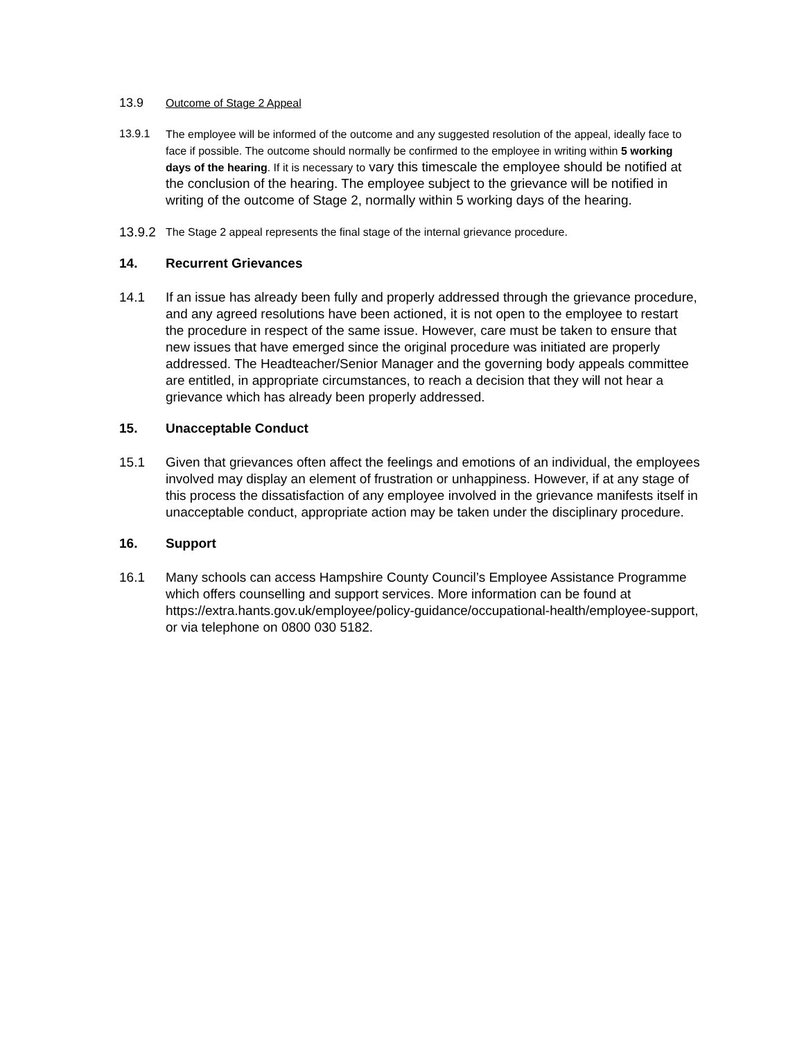13.9 Outcome of Stage 2 Appeal
13.9.1 The employee will be informed of the outcome and any suggested resolution of the appeal, ideally face to face if possible. The outcome should normally be confirmed to the employee in writing within 5 working days of the hearing. If it is necessary to vary this timescale the employee should be notified at the conclusion of the hearing. The employee subject to the grievance will be notified in writing of the outcome of Stage 2, normally within 5 working days of the hearing.
13.9.2
The Stage 2 appeal represents the final stage of the internal grievance procedure.
14. Recurrent Grievances
14.1 If an issue has already been fully and properly addressed through the grievance procedure, and any agreed resolutions have been actioned, it is not open to the employee to restart the procedure in respect of the same issue. However, care must be taken to ensure that new issues that have emerged since the original procedure was initiated are properly addressed. The Headteacher/Senior Manager and the governing body appeals committee are entitled, in appropriate circumstances, to reach a decision that they will not hear a grievance which has already been properly addressed.
15. Unacceptable Conduct
15.1 Given that grievances often affect the feelings and emotions of an individual, the employees involved may display an element of frustration or unhappiness. However, if at any stage of this process the dissatisfaction of any employee involved in the grievance manifests itself in unacceptable conduct, appropriate action may be taken under the disciplinary procedure.
16. Support
16.1 Many schools can access Hampshire County Council’s Employee Assistance Programme which offers counselling and support services. More information can be found at https://extra.hants.gov.uk/employee/policy-guidance/occupational-health/employee-support, or via telephone on 0800 030 5182.